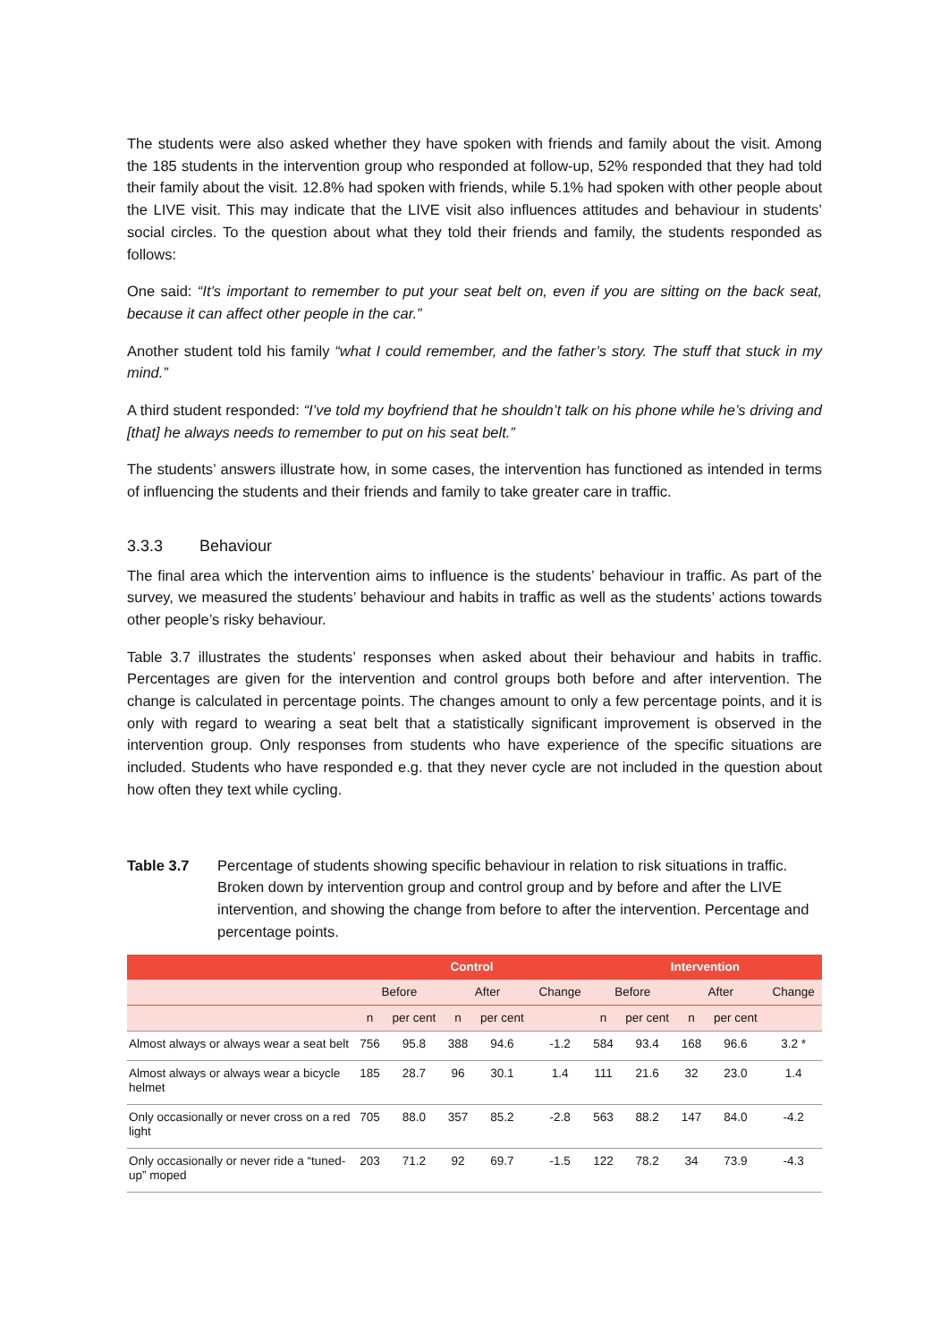The students were also asked whether they have spoken with friends and family about the visit. Among the 185 students in the intervention group who responded at follow-up, 52% responded that they had told their family about the visit. 12.8% had spoken with friends, while 5.1% had spoken with other people about the LIVE visit. This may indicate that the LIVE visit also influences attitudes and behaviour in students’ social circles. To the question about what they told their friends and family, the students responded as follows:
One said: “It’s important to remember to put your seat belt on, even if you are sitting on the back seat, because it can affect other people in the car.”
Another student told his family “what I could remember, and the father’s story. The stuff that stuck in my mind.”
A third student responded: “I’ve told my boyfriend that he shouldn’t talk on his phone while he’s driving and [that] he always needs to remember to put on his seat belt.”
The students’ answers illustrate how, in some cases, the intervention has functioned as intended in terms of influencing the students and their friends and family to take greater care in traffic.
3.3.3 Behaviour
The final area which the intervention aims to influence is the students’ behaviour in traffic. As part of the survey, we measured the students’ behaviour and habits in traffic as well as the students’ actions towards other people’s risky behaviour.
Table 3.7 illustrates the students’ responses when asked about their behaviour and habits in traffic. Percentages are given for the intervention and control groups both before and after intervention. The change is calculated in percentage points. The changes amount to only a few percentage points, and it is only with regard to wearing a seat belt that a statistically significant improvement is observed in the intervention group. Only responses from students who have experience of the specific situations are included. Students who have responded e.g. that they never cycle are not included in the question about how often they text while cycling.
Table 3.7 Percentage of students showing specific behaviour in relation to risk situations in traffic. Broken down by intervention group and control group and by before and after the LIVE intervention, and showing the change from before to after the intervention. Percentage and percentage points.
| | Control | | | | | Intervention | | | | |
| --- | --- | --- | --- | --- | --- | --- | --- | --- | --- | --- |
| | Before | | After | | Change | Before | | After | | Change |
| | n | per cent | n | per cent | | n | per cent | n | per cent | |
| Almost always or always wear a seat belt | 756 | 95.8 | 388 | 94.6 | -1.2 | 584 | 93.4 | 168 | 96.6 | 3.2 * |
| Almost always or always wear a bicycle helmet | 185 | 28.7 | 96 | 30.1 | 1.4 | 111 | 21.6 | 32 | 23.0 | 1.4 |
| Only occasionally or never cross on a red light | 705 | 88.0 | 357 | 85.2 | -2.8 | 563 | 88.2 | 147 | 84.0 | -4.2 |
| Only occasionally or never ride a “tuned-up” moped | 203 | 71.2 | 92 | 69.7 | -1.5 | 122 | 78.2 | 34 | 73.9 | -4.3 |